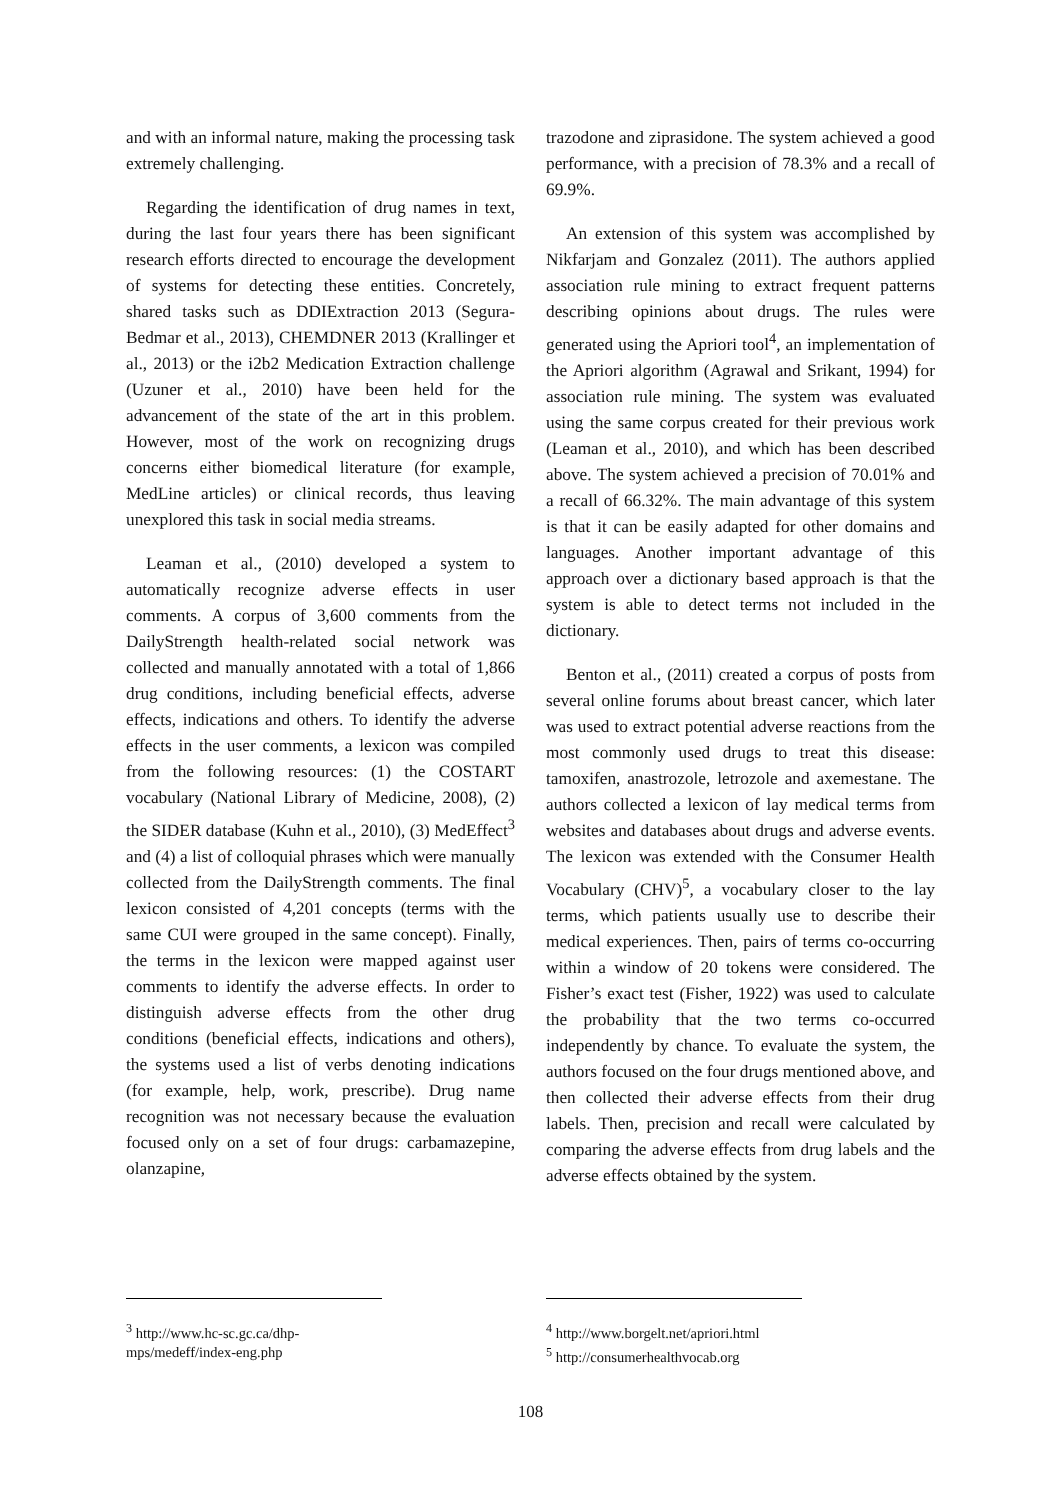and with an informal nature, making the processing task extremely challenging.
Regarding the identification of drug names in text, during the last four years there has been significant research efforts directed to encourage the development of systems for detecting these entities. Concretely, shared tasks such as DDIExtraction 2013 (Segura-Bedmar et al., 2013), CHEMDNER 2013 (Krallinger et al., 2013) or the i2b2 Medication Extraction challenge (Uzuner et al., 2010) have been held for the advancement of the state of the art in this problem. However, most of the work on recognizing drugs concerns either biomedical literature (for example, MedLine articles) or clinical records, thus leaving unexplored this task in social media streams.
Leaman et al., (2010) developed a system to automatically recognize adverse effects in user comments. A corpus of 3,600 comments from the DailyStrength health-related social network was collected and manually annotated with a total of 1,866 drug conditions, including beneficial effects, adverse effects, indications and others. To identify the adverse effects in the user comments, a lexicon was compiled from the following resources: (1) the COSTART vocabulary (National Library of Medicine, 2008), (2) the SIDER database (Kuhn et al., 2010), (3) MedEffect<sup>3</sup> and (4) a list of colloquial phrases which were manually collected from the DailyStrength comments. The final lexicon consisted of 4,201 concepts (terms with the same CUI were grouped in the same concept). Finally, the terms in the lexicon were mapped against user comments to identify the adverse effects. In order to distinguish adverse effects from the other drug conditions (beneficial effects, indications and others), the systems used a list of verbs denoting indications (for example, help, work, prescribe). Drug name recognition was not necessary because the evaluation focused only on a set of four drugs: carbamazepine, olanzapine,
<sup>3</sup> http://www.hc-sc.gc.ca/dhp-mps/medeff/index-eng.php
trazodone and ziprasidone. The system achieved a good performance, with a precision of 78.3% and a recall of 69.9%.
An extension of this system was accomplished by Nikfarjam and Gonzalez (2011). The authors applied association rule mining to extract frequent patterns describing opinions about drugs. The rules were generated using the Apriori tool<sup>4</sup>, an implementation of the Apriori algorithm (Agrawal and Srikant, 1994) for association rule mining. The system was evaluated using the same corpus created for their previous work (Leaman et al., 2010), and which has been described above. The system achieved a precision of 70.01% and a recall of 66.32%. The main advantage of this system is that it can be easily adapted for other domains and languages. Another important advantage of this approach over a dictionary based approach is that the system is able to detect terms not included in the dictionary.
Benton et al., (2011) created a corpus of posts from several online forums about breast cancer, which later was used to extract potential adverse reactions from the most commonly used drugs to treat this disease: tamoxifen, anastrozole, letrozole and axemestane. The authors collected a lexicon of lay medical terms from websites and databases about drugs and adverse events. The lexicon was extended with the Consumer Health Vocabulary (CHV)<sup>5</sup>, a vocabulary closer to the lay terms, which patients usually use to describe their medical experiences. Then, pairs of terms co-occurring within a window of 20 tokens were considered. The Fisher’s exact test (Fisher, 1922) was used to calculate the probability that the two terms co-occurred independently by chance. To evaluate the system, the authors focused on the four drugs mentioned above, and then collected their adverse effects from their drug labels. Then, precision and recall were calculated by comparing the adverse effects from drug labels and the adverse effects obtained by the system.
<sup>4</sup> http://www.borgelt.net/apriori.html
<sup>5</sup> http://consumerhealthvocab.org
108